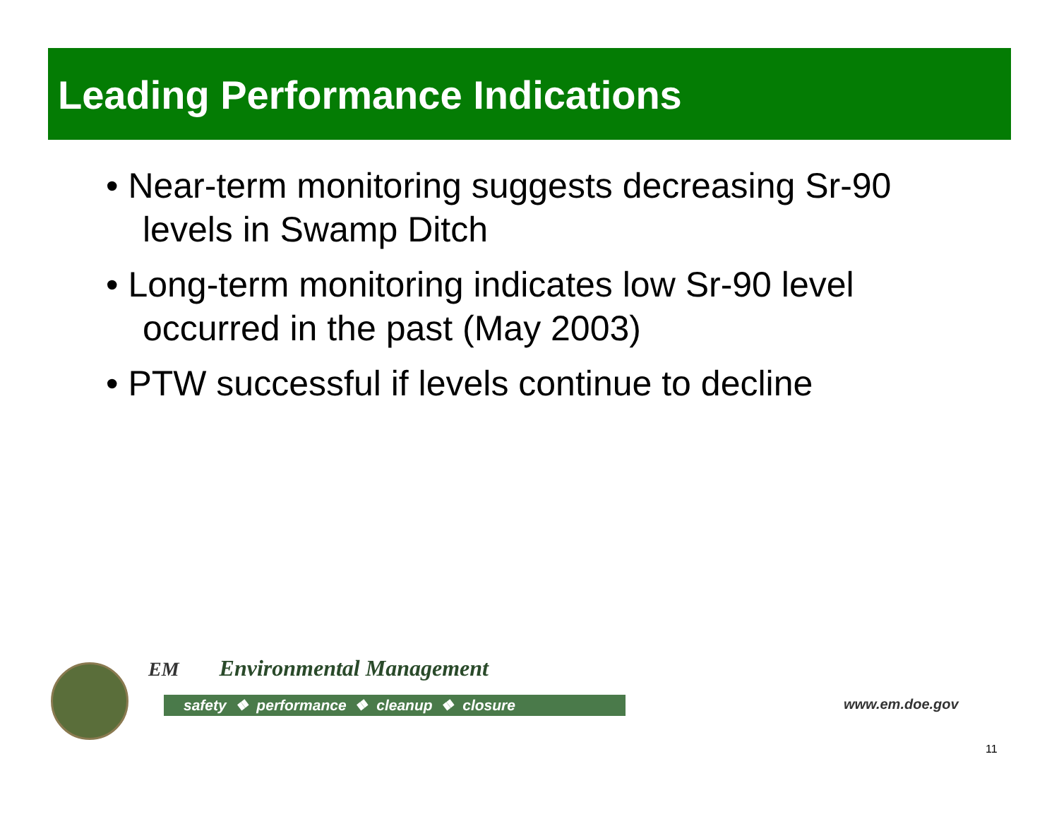Leading Performance Indications
• Near-term monitoring suggests decreasing Sr-90 levels in Swamp Ditch
• Long-term monitoring indicates low Sr-90 level occurred in the past (May 2003)
• PTW successful if levels continue to decline
EM Environmental Management
safety ❖ performance ❖ cleanup ❖ closure
www.em.doe.gov
11